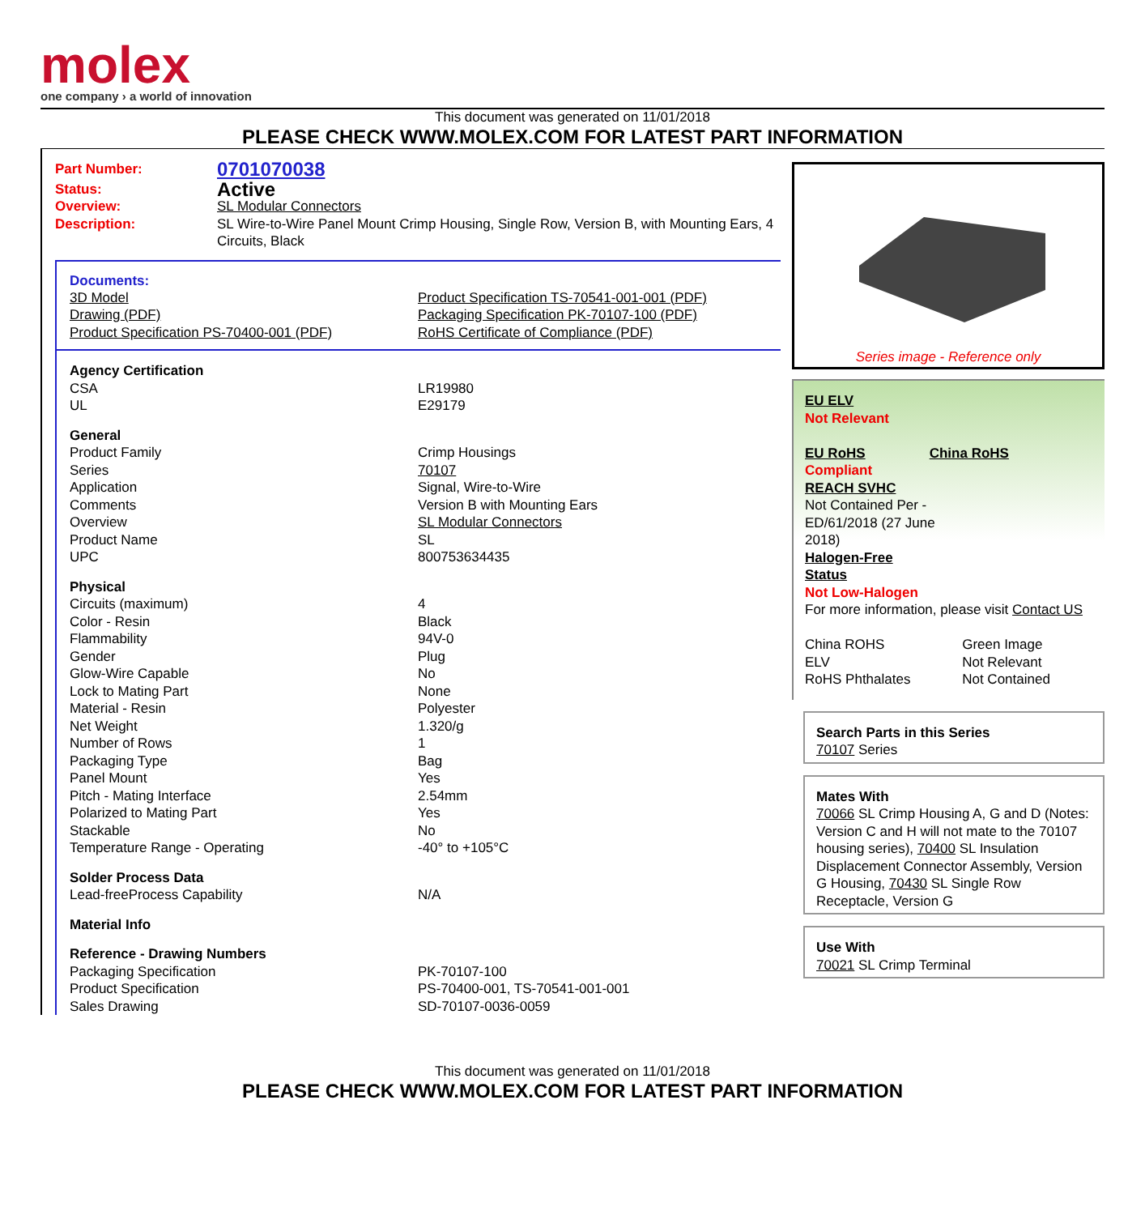molex
one company › a world of innovation
This document was generated on 11/01/2018
PLEASE CHECK WWW.MOLEX.COM FOR LATEST PART INFORMATION
| Part Number: | 0701070038 |
| Status: | Active |
| Overview: | SL Modular Connectors |
| Description: | SL Wire-to-Wire Panel Mount Crimp Housing, Single Row, Version B, with Mounting Ears, 4 Circuits, Black |
Documents:
| 3D Model | Product Specification TS-70541-001-001 (PDF) |
| Drawing (PDF) | Packaging Specification PK-70107-100 (PDF) |
| Product Specification PS-70400-001 (PDF) | RoHS Certificate of Compliance (PDF) |
| Agency Certification | |
| CSA | LR19980 |
| UL | E29179 |
| General | |
| Product Family | Crimp Housings |
| Series | 70107 |
| Application | Signal, Wire-to-Wire |
| Comments | Version B with Mounting Ears |
| Overview | SL Modular Connectors |
| Product Name | SL |
| UPC | 800753634435 |
| Physical | |
| Circuits (maximum) | 4 |
| Color - Resin | Black |
| Flammability | 94V-0 |
| Gender | Plug |
| Glow-Wire Capable | No |
| Lock to Mating Part | None |
| Material - Resin | Polyester |
| Net Weight | 1.320/g |
| Number of Rows | 1 |
| Packaging Type | Bag |
| Panel Mount | Yes |
| Pitch - Mating Interface | 2.54mm |
| Polarized to Mating Part | Yes |
| Stackable | No |
| Temperature Range - Operating | -40° to +105°C |
| Solder Process Data | |
| Lead-freeProcess Capability | N/A |
| Material Info | |
| Reference - Drawing Numbers | |
| Packaging Specification | PK-70107-100 |
| Product Specification | PS-70400-001, TS-70541-001-001 |
| Sales Drawing | SD-70107-0036-0059 |
Series image - Reference only
EU ELV
Not Relevant
| EU RoHS | China RoHS |
Compliant
REACH SVHC
Not Contained Per -
ED/61/2018 (27 June
2018)
Halogen-Free
Status
Not Low-Halogen
For more information, please visit Contact US
| China ROHS | Green Image |
| ELV | Not Relevant |
| RoHS Phthalates | Not Contained |
Search Parts in this Series
70107 Series
Mates With
70066 SL Crimp Housing A, G and D (Notes: Version C and H will not mate to the 70107 housing series), 70400 SL Insulation Displacement Connector Assembly, Version G Housing, 70430 SL Single Row Receptacle, Version G
Use With
70021 SL Crimp Terminal
This document was generated on 11/01/2018
PLEASE CHECK WWW.MOLEX.COM FOR LATEST PART INFORMATION